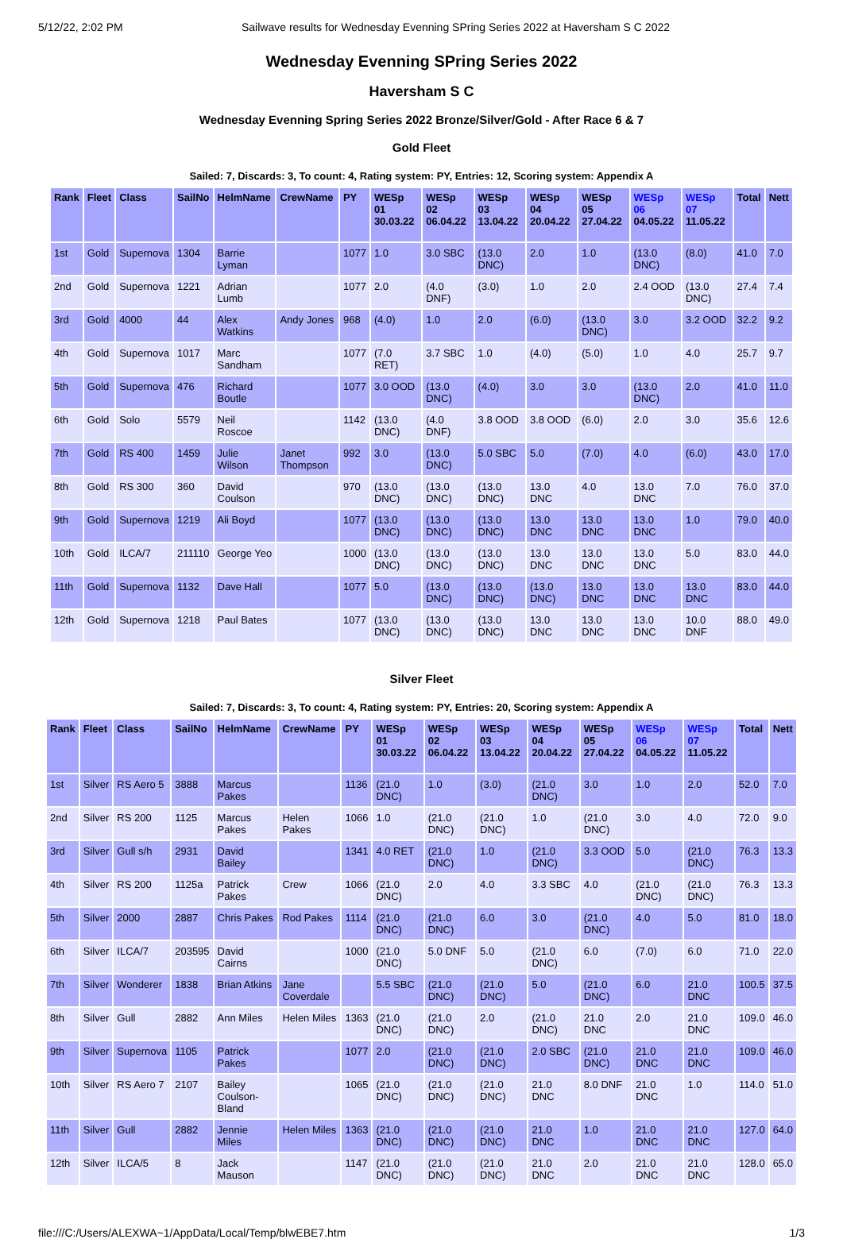5/12/22, 2:02 PM Sailwave results for Wednesday Evenning SPring Series 2022 at Haversham S C 2022
Wednesday Evenning SPring Series 2022
Haversham S C
Wednesday Evenning Spring Series 2022 Bronze/Silver/Gold - After Race 6 & 7
Gold Fleet
Sailed: 7, Discards: 3, To count: 4, Rating system: PY, Entries: 12, Scoring system: Appendix A
| Rank | Fleet | Class | SailNo | HelmName | CrewName | PY | WESp 01 30.03.22 | WESp 02 06.04.22 | WESp 03 13.04.22 | WESp 04 20.04.22 | WESp 05 27.04.22 | WESp 06 04.05.22 | WESp 07 11.05.22 | Total | Nett |
| --- | --- | --- | --- | --- | --- | --- | --- | --- | --- | --- | --- | --- | --- | --- | --- |
| 1st | Gold | Supernova | 1304 | Barrie Lyman | | 1077 | 1.0 | 3.0 SBC | (13.0 DNC) | 2.0 | 1.0 | (13.0 DNC) | (8.0) | 41.0 | 7.0 |
| 2nd | Gold | Supernova | 1221 | Adrian Lumb | | 1077 | 2.0 | (4.0 DNF) | (3.0) | 1.0 | 2.0 | 2.4 OOD | (13.0 DNC) | 27.4 | 7.4 |
| 3rd | Gold | 4000 | 44 | Alex Watkins | Andy Jones | 968 | (4.0) | 1.0 | 2.0 | (6.0) | (13.0 DNC) | 3.0 | 3.2 OOD | 32.2 | 9.2 |
| 4th | Gold | Supernova | 1017 | Marc Sandham | | 1077 | (7.0 RET) | 3.7 SBC | 1.0 | (4.0) | (5.0) | 1.0 | 4.0 | 25.7 | 9.7 |
| 5th | Gold | Supernova | 476 | Richard Boutle | | 1077 | 3.0 OOD | (13.0 DNC) | (4.0) | 3.0 | 3.0 | (13.0 DNC) | 2.0 | 41.0 | 11.0 |
| 6th | Gold | Solo | 5579 | Neil Roscoe | | 1142 | (13.0 DNC) | (4.0 DNF) | 3.8 OOD | 3.8 OOD | (6.0) | 2.0 | 3.0 | 35.6 | 12.6 |
| 7th | Gold | RS 400 | 1459 | Julie Wilson | Janet Thompson | 992 | 3.0 | (13.0 DNC) | 5.0 SBC | 5.0 | (7.0) | 4.0 | (6.0) | 43.0 | 17.0 |
| 8th | Gold | RS 300 | 360 | David Coulson | | 970 | (13.0 DNC) | (13.0 DNC) | (13.0 DNC) | 13.0 DNC | 4.0 | 13.0 DNC | 7.0 | 76.0 | 37.0 |
| 9th | Gold | Supernova | 1219 | Ali Boyd | | 1077 | (13.0 DNC) | (13.0 DNC) | (13.0 DNC) | 13.0 DNC | 13.0 DNC | 13.0 DNC | 1.0 | 79.0 | 40.0 |
| 10th | Gold | ILCA/7 | 211110 | George Yeo | | 1000 | (13.0 DNC) | (13.0 DNC) | (13.0 DNC) | 13.0 DNC | 13.0 DNC | 13.0 DNC | 5.0 | 83.0 | 44.0 |
| 11th | Gold | Supernova | 1132 | Dave Hall | | 1077 | 5.0 | (13.0 DNC) | (13.0 DNC) | (13.0 DNC) | 13.0 DNC | 13.0 DNC | 13.0 DNC | 83.0 | 44.0 |
| 12th | Gold | Supernova | 1218 | Paul Bates | | 1077 | (13.0 DNC) | (13.0 DNC) | (13.0 DNC) | 13.0 DNC | 13.0 DNC | 13.0 DNC | 10.0 DNF | 88.0 | 49.0 |
Silver Fleet
Sailed: 7, Discards: 3, To count: 4, Rating system: PY, Entries: 20, Scoring system: Appendix A
| Rank | Fleet | Class | SailNo | HelmName | CrewName | PY | WESp 01 30.03.22 | WESp 02 06.04.22 | WESp 03 13.04.22 | WESp 04 20.04.22 | WESp 05 27.04.22 | WESp 06 04.05.22 | WESp 07 11.05.22 | Total | Nett |
| --- | --- | --- | --- | --- | --- | --- | --- | --- | --- | --- | --- | --- | --- | --- | --- |
| 1st | Silver | RS Aero 5 | 3888 | Marcus Pakes | | 1136 | (21.0 DNC) | 1.0 | (3.0) | (21.0 DNC) | 3.0 | 1.0 | 2.0 | 52.0 | 7.0 |
| 2nd | Silver | RS 200 | 1125 | Marcus Pakes | Helen Pakes | 1066 | 1.0 | (21.0 DNC) | (21.0 DNC) | 1.0 | (21.0 DNC) | 3.0 | 4.0 | 72.0 | 9.0 |
| 3rd | Silver | Gull s/h | 2931 | David Bailey | | 1341 | 4.0 RET | (21.0 DNC) | 1.0 | (21.0 DNC) | 3.3 OOD | 5.0 | (21.0 DNC) | 76.3 | 13.3 |
| 4th | Silver | RS 200 | 1125a | Patrick Pakes | Crew | 1066 | (21.0 DNC) | 2.0 | 4.0 | 3.3 SBC | 4.0 | (21.0 DNC) | (21.0 DNC) | 76.3 | 13.3 |
| 5th | Silver | 2000 | 2887 | Chris Pakes | Rod Pakes | 1114 | (21.0 DNC) | (21.0 DNC) | 6.0 | 3.0 | (21.0 DNC) | 4.0 | 5.0 | 81.0 | 18.0 |
| 6th | Silver | ILCA/7 | 203595 | David Cairns | | 1000 | (21.0 DNC) | 5.0 DNF | 5.0 | (21.0 DNC) | 6.0 | (7.0) | 6.0 | 71.0 | 22.0 |
| 7th | Silver | Wonderer | 1838 | Brian Atkins | Jane Coverdale | | 5.5 SBC | (21.0 DNC) | (21.0 DNC) | 5.0 | (21.0 DNC) | 6.0 | 21.0 DNC | 100.5 | 37.5 |
| 8th | Silver | Gull | 2882 | Ann Miles | Helen Miles | 1363 | (21.0 DNC) | (21.0 DNC) | 2.0 | (21.0 DNC) | 21.0 DNC | 2.0 | 21.0 DNC | 109.0 | 46.0 |
| 9th | Silver | Supernova | 1105 | Patrick Pakes | | 1077 | 2.0 | (21.0 DNC) | (21.0 DNC) | 2.0 SBC | (21.0 DNC) | 21.0 DNC | 21.0 DNC | 109.0 | 46.0 |
| 10th | Silver | RS Aero 7 | 2107 | Bailey Coulson-Bland | | 1065 | (21.0 DNC) | (21.0 DNC) | (21.0 DNC) | 21.0 DNC | 8.0 DNF | 21.0 DNC | 1.0 | 114.0 | 51.0 |
| 11th | Silver | Gull | 2882 | Jennie Miles | Helen Miles | 1363 | (21.0 DNC) | (21.0 DNC) | (21.0 DNC) | 21.0 DNC | 1.0 | 21.0 DNC | 21.0 DNC | 127.0 | 64.0 |
| 12th | Silver | ILCA/5 | 8 | Jack Mauson | | 1147 | (21.0 DNC) | (21.0 DNC) | (21.0 DNC) | 21.0 DNC | 2.0 | 21.0 DNC | 21.0 DNC | 128.0 | 65.0 |
file:///C:/Users/ALEXWA~1/AppData/Local/Temp/blwEBE7.htm 1/3